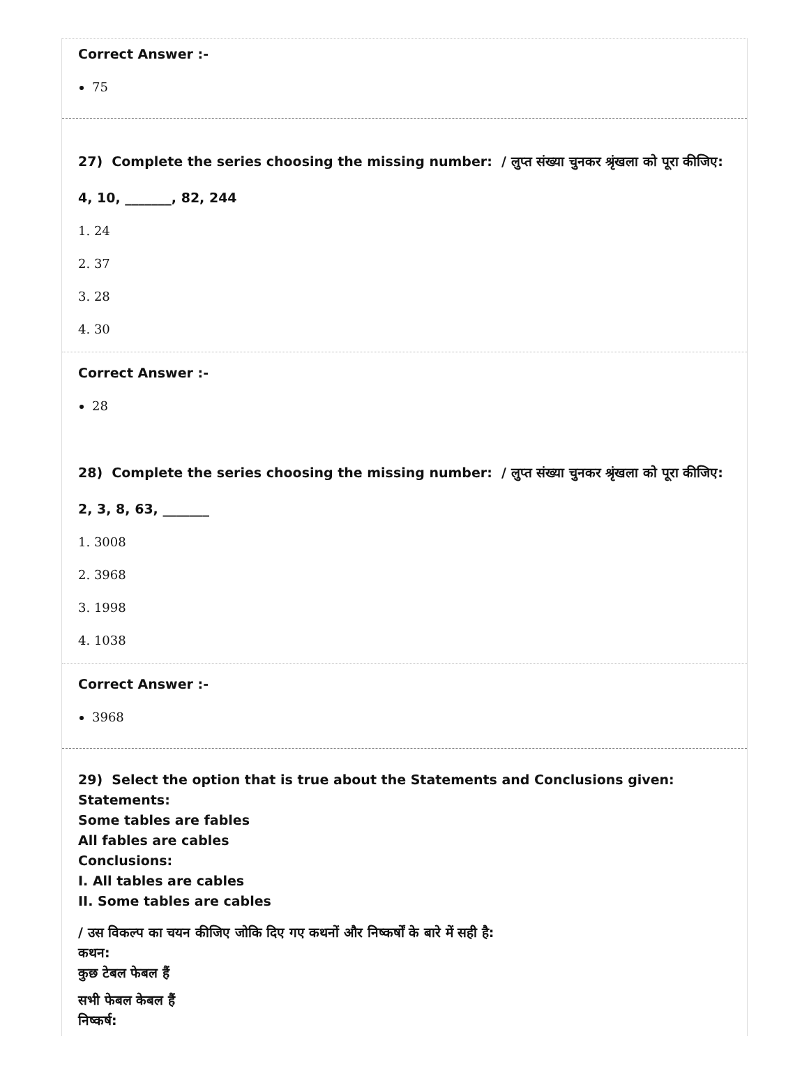Correct Answer :-
75
27) Complete the series choosing the missing number: / लुप्त संख्या चुनकर श्रृंखला को पूरा कीजिए:
4, 10, _______, 82, 244
1. 24
2. 37
3. 28
4. 30
Correct Answer :-
28
28) Complete the series choosing the missing number: / लुप्त संख्या चुनकर श्रृंखला को पूरा कीजिए:
2, 3, 8, 63, _______
1. 3008
2. 3968
3. 1998
4. 1038
Correct Answer :-
3968
29) Select the option that is true about the Statements and Conclusions given:
Statements:
Some tables are fables
All fables are cables
Conclusions:
I. All tables are cables
II. Some tables are cables
/ उस विकल्प का चयन कीजिए जोकि दिए गए कथनों और निष्कर्षों के बारे में सही है:
कथन:
कुछ टेबल फेबल हैं
सभी फेबल केबल हैं
निष्कर्ष: